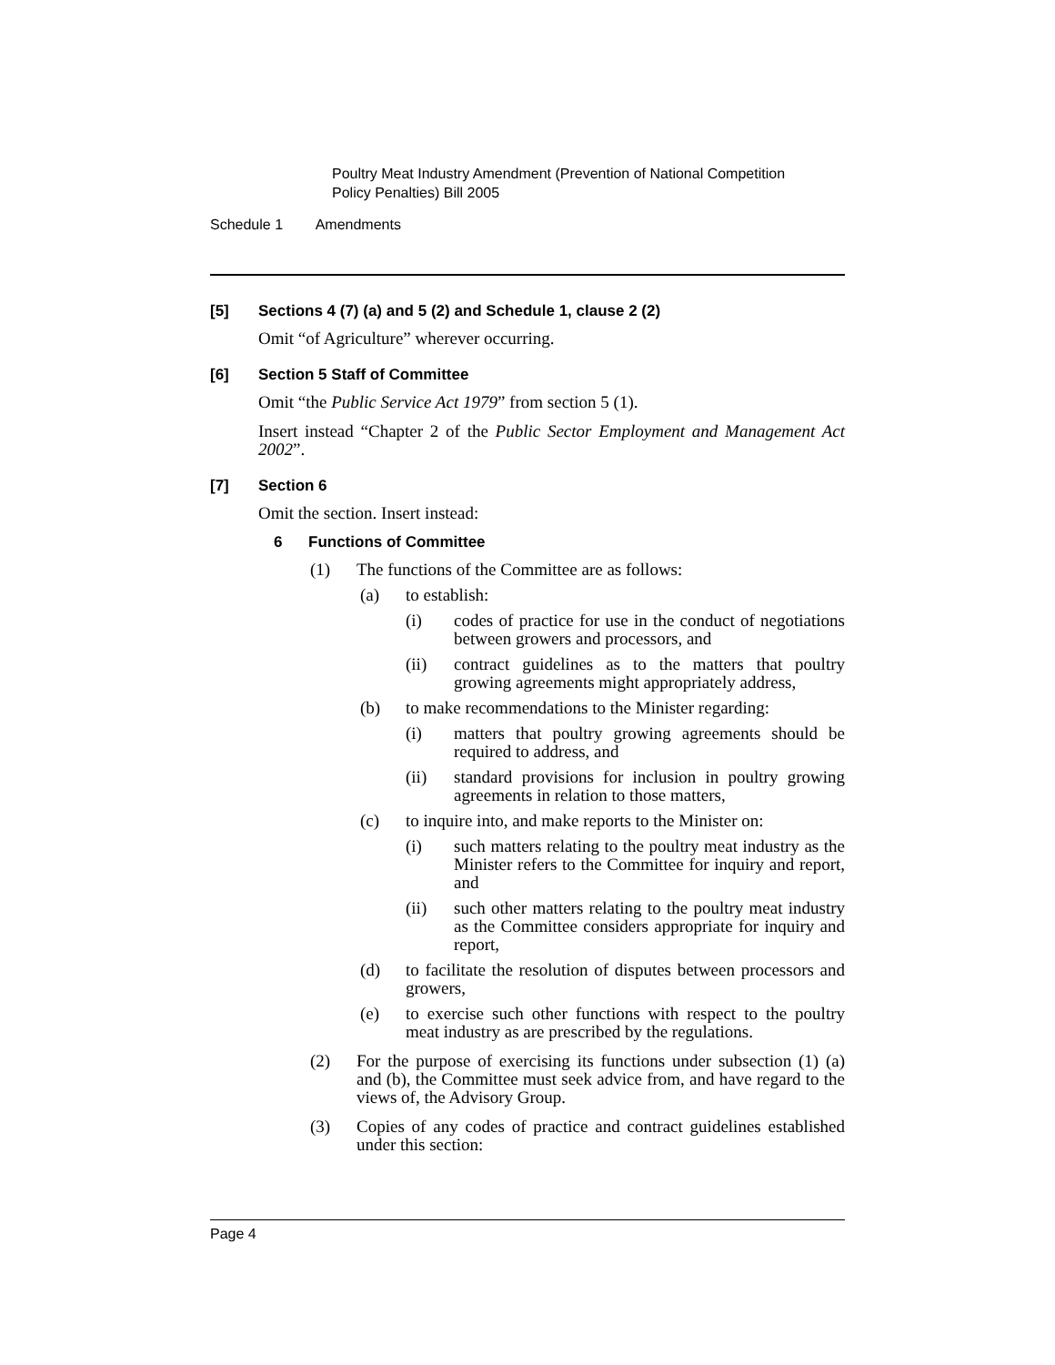Poultry Meat Industry Amendment (Prevention of National Competition
Policy Penalties) Bill 2005
Schedule 1 Amendments
[5] Sections 4 (7) (a) and 5 (2) and Schedule 1, clause 2 (2)
Omit “of Agriculture” wherever occurring.
[6] Section 5 Staff of Committee
Omit “the Public Service Act 1979” from section 5 (1).
Insert instead “Chapter 2 of the Public Sector Employment and Management Act 2002”.
[7] Section 6
Omit the section. Insert instead:
6 Functions of Committee
(1) The functions of the Committee are as follows:
(a) to establish:
(i) codes of practice for use in the conduct of negotiations between growers and processors, and
(ii) contract guidelines as to the matters that poultry growing agreements might appropriately address,
(b) to make recommendations to the Minister regarding:
(i) matters that poultry growing agreements should be required to address, and
(ii) standard provisions for inclusion in poultry growing agreements in relation to those matters,
(c) to inquire into, and make reports to the Minister on:
(i) such matters relating to the poultry meat industry as the Minister refers to the Committee for inquiry and report, and
(ii) such other matters relating to the poultry meat industry as the Committee considers appropriate for inquiry and report,
(d) to facilitate the resolution of disputes between processors and growers,
(e) to exercise such other functions with respect to the poultry meat industry as are prescribed by the regulations.
(2) For the purpose of exercising its functions under subsection (1) (a) and (b), the Committee must seek advice from, and have regard to the views of, the Advisory Group.
(3) Copies of any codes of practice and contract guidelines established under this section:
Page 4